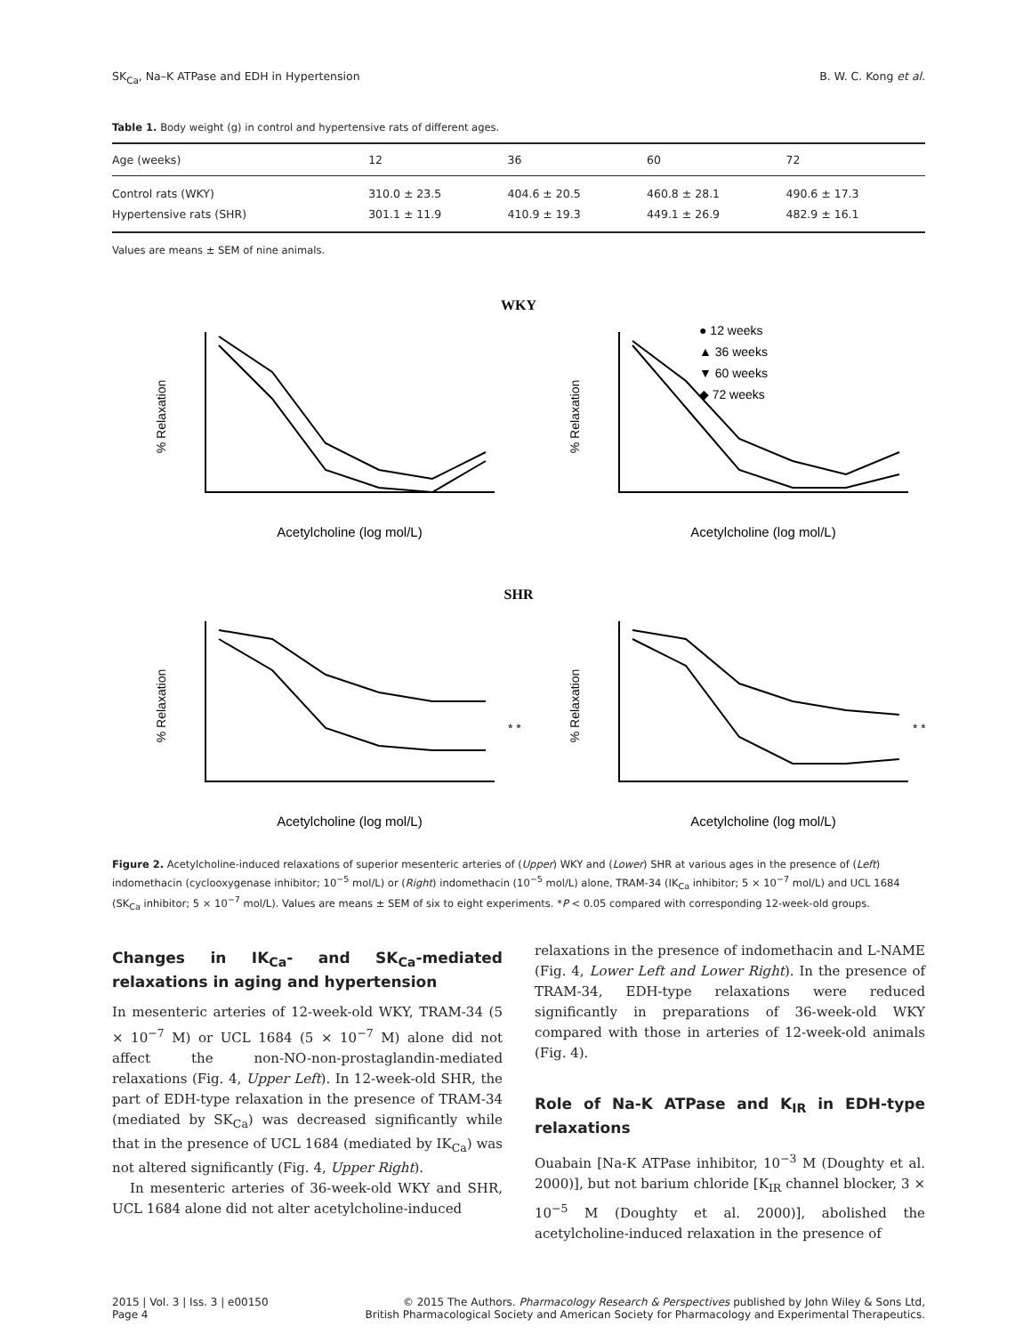SK<sub>Ca</sub>, Na–K ATPase and EDH in Hypertension B. W. C. Kong et al.
Table 1. Body weight (g) in control and hypertensive rats of different ages.
| Age (weeks) | 12 | 36 | 60 | 72 |
| --- | --- | --- | --- | --- |
| Control rats (WKY) | 310.0 ± 23.5 | 404.6 ± 20.5 | 460.8 ± 28.1 | 490.6 ± 17.3 |
| Hypertensive rats (SHR) | 301.1 ± 11.9 | 410.9 ± 19.3 | 449.1 ± 26.9 | 482.9 ± 16.1 |
Values are means ± SEM of nine animals.
WKY
SHR
● 12 weeks
▲ 36 weeks
▼ 60 weeks
◆ 72 weeks
Acetylcholine (log mol/L)
Acetylcholine (log mol/L)
Acetylcholine (log mol/L)
Acetylcholine (log mol/L)
* *
* *
% Relaxation
% Relaxation
% Relaxation
% Relaxation
Figure 2. Acetylcholine-induced relaxations of superior mesenteric arteries of (Upper) WKY and (Lower) SHR at various ages in the presence of (Left) indomethacin (cyclooxygenase inhibitor; 10<sup>−5</sup> mol/L) or (Right) indomethacin (10<sup>−5</sup> mol/L) alone, TRAM-34 (IK<sub>Ca</sub> inhibitor; 5 × 10<sup>−7</sup> mol/L) and UCL 1684 (SK<sub>Ca</sub> inhibitor; 5 × 10<sup>−7</sup> mol/L). Values are means ± SEM of six to eight experiments. *P < 0.05 compared with corresponding 12-week-old groups.
Changes in IK<sub>Ca</sub>- and SK<sub>Ca</sub>-mediated relaxations in aging and hypertension
In mesenteric arteries of 12-week-old WKY, TRAM-34 (5 × 10<sup>−7</sup> M) or UCL 1684 (5 × 10<sup>−7</sup> M) alone did not affect the non-NO-non-prostaglandin-mediated relaxations (Fig. 4, Upper Left). In 12-week-old SHR, the part of EDH-type relaxation in the presence of TRAM-34 (mediated by SK<sub>Ca</sub>) was decreased significantly while that in the presence of UCL 1684 (mediated by IK<sub>Ca</sub>) was not altered significantly (Fig. 4, Upper Right).
In mesenteric arteries of 36-week-old WKY and SHR, UCL 1684 alone did not alter acetylcholine-induced
relaxations in the presence of indomethacin and L-NAME (Fig. 4, Lower Left and Lower Right). In the presence of TRAM-34, EDH-type relaxations were reduced significantly in preparations of 36-week-old WKY compared with those in arteries of 12-week-old animals (Fig. 4).
Role of Na-K ATPase and K<sub>IR</sub> in EDH-type relaxations
Ouabain [Na-K ATPase inhibitor, 10<sup>−3</sup> M (Doughty et al. 2000)], but not barium chloride [K<sub>IR</sub> channel blocker, 3 × 10<sup>−5</sup> M (Doughty et al. 2000)], abolished the acetylcholine-induced relaxation in the presence of
2015 | Vol. 3 | Iss. 3 | e00150
Page 4 © 2015 The Authors. Pharmacology Research & Perspectives published by John Wiley & Sons Ltd,
British Pharmacological Society and American Society for Pharmacology and Experimental Therapeutics.